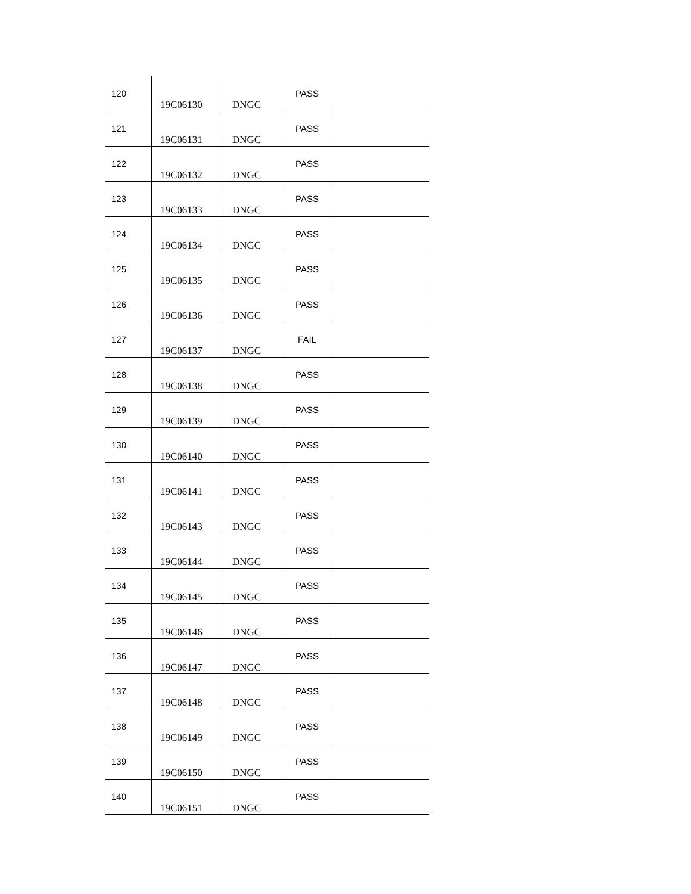| 120 | 19C06130 | DNGC | PASS | |
| 121 | 19C06131 | DNGC | PASS | |
| 122 | 19C06132 | DNGC | PASS | |
| 123 | 19C06133 | DNGC | PASS | |
| 124 | 19C06134 | DNGC | PASS | |
| 125 | 19C06135 | DNGC | PASS | |
| 126 | 19C06136 | DNGC | PASS | |
| 127 | 19C06137 | DNGC | FAIL | |
| 128 | 19C06138 | DNGC | PASS | |
| 129 | 19C06139 | DNGC | PASS | |
| 130 | 19C06140 | DNGC | PASS | |
| 131 | 19C06141 | DNGC | PASS | |
| 132 | 19C06143 | DNGC | PASS | |
| 133 | 19C06144 | DNGC | PASS | |
| 134 | 19C06145 | DNGC | PASS | |
| 135 | 19C06146 | DNGC | PASS | |
| 136 | 19C06147 | DNGC | PASS | |
| 137 | 19C06148 | DNGC | PASS | |
| 138 | 19C06149 | DNGC | PASS | |
| 139 | 19C06150 | DNGC | PASS | |
| 140 | 19C06151 | DNGC | PASS | |